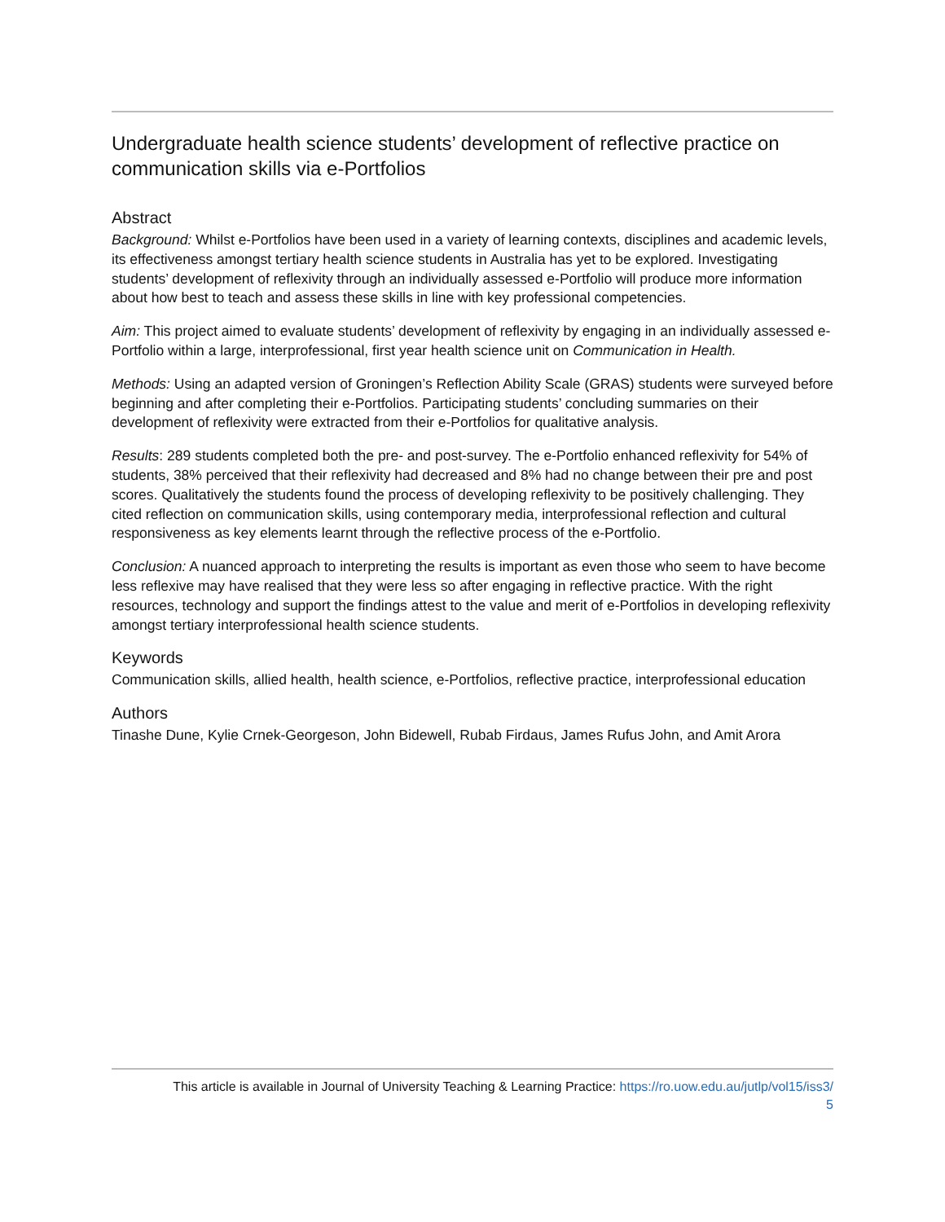Undergraduate health science students’ development of reflective practice on communication skills via e-Portfolios
Abstract
Background: Whilst e-Portfolios have been used in a variety of learning contexts, disciplines and academic levels, its effectiveness amongst tertiary health science students in Australia has yet to be explored. Investigating students’ development of reflexivity through an individually assessed e-Portfolio will produce more information about how best to teach and assess these skills in line with key professional competencies.
Aim: This project aimed to evaluate students’ development of reflexivity by engaging in an individually assessed e-Portfolio within a large, interprofessional, first year health science unit on Communication in Health.
Methods: Using an adapted version of Groningen’s Reflection Ability Scale (GRAS) students were surveyed before beginning and after completing their e-Portfolios. Participating students’ concluding summaries on their development of reflexivity were extracted from their e-Portfolios for qualitative analysis.
Results: 289 students completed both the pre- and post-survey. The e-Portfolio enhanced reflexivity for 54% of students, 38% perceived that their reflexivity had decreased and 8% had no change between their pre and post scores. Qualitatively the students found the process of developing reflexivity to be positively challenging. They cited reflection on communication skills, using contemporary media, interprofessional reflection and cultural responsiveness as key elements learnt through the reflective process of the e-Portfolio.
Conclusion: A nuanced approach to interpreting the results is important as even those who seem to have become less reflexive may have realised that they were less so after engaging in reflective practice. With the right resources, technology and support the findings attest to the value and merit of e-Portfolios in developing reflexivity amongst tertiary interprofessional health science students.
Keywords
Communication skills, allied health, health science, e-Portfolios, reflective practice, interprofessional education
Authors
Tinashe Dune, Kylie Crnek-Georgeson, John Bidewell, Rubab Firdaus, James Rufus John, and Amit Arora
This article is available in Journal of University Teaching & Learning Practice: https://ro.uow.edu.au/jutlp/vol15/iss3/
5